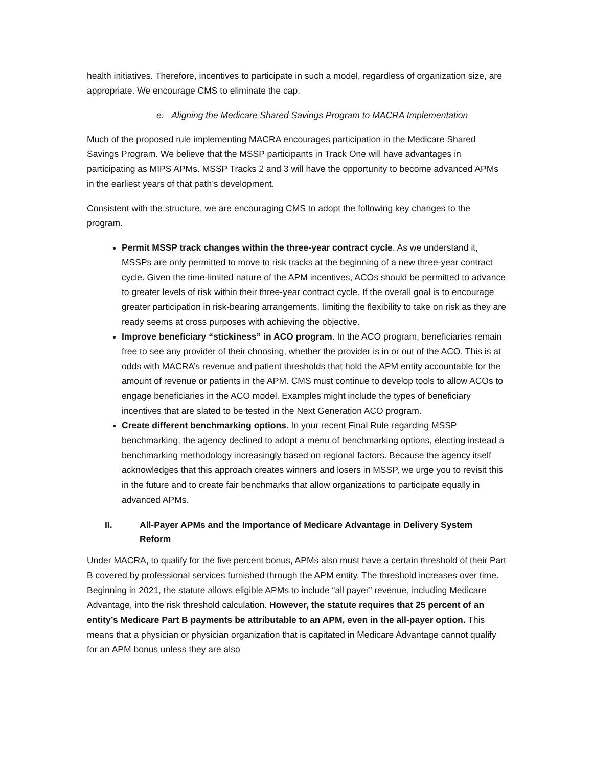health initiatives. Therefore, incentives to participate in such a model, regardless of organization size, are appropriate. We encourage CMS to eliminate the cap.
e. Aligning the Medicare Shared Savings Program to MACRA Implementation
Much of the proposed rule implementing MACRA encourages participation in the Medicare Shared Savings Program. We believe that the MSSP participants in Track One will have advantages in participating as MIPS APMs. MSSP Tracks 2 and 3 will have the opportunity to become advanced APMs in the earliest years of that path’s development.
Consistent with the structure, we are encouraging CMS to adopt the following key changes to the program.
Permit MSSP track changes within the three-year contract cycle. As we understand it, MSSPs are only permitted to move to risk tracks at the beginning of a new three-year contract cycle. Given the time-limited nature of the APM incentives, ACOs should be permitted to advance to greater levels of risk within their three-year contract cycle. If the overall goal is to encourage greater participation in risk-bearing arrangements, limiting the flexibility to take on risk as they are ready seems at cross purposes with achieving the objective.
Improve beneficiary “stickiness” in ACO program. In the ACO program, beneficiaries remain free to see any provider of their choosing, whether the provider is in or out of the ACO. This is at odds with MACRA’s revenue and patient thresholds that hold the APM entity accountable for the amount of revenue or patients in the APM. CMS must continue to develop tools to allow ACOs to engage beneficiaries in the ACO model. Examples might include the types of beneficiary incentives that are slated to be tested in the Next Generation ACO program.
Create different benchmarking options. In your recent Final Rule regarding MSSP benchmarking, the agency declined to adopt a menu of benchmarking options, electing instead a benchmarking methodology increasingly based on regional factors. Because the agency itself acknowledges that this approach creates winners and losers in MSSP, we urge you to revisit this in the future and to create fair benchmarks that allow organizations to participate equally in advanced APMs.
II. All-Payer APMs and the Importance of Medicare Advantage in Delivery System Reform
Under MACRA, to qualify for the five percent bonus, APMs also must have a certain threshold of their Part B covered by professional services furnished through the APM entity. The threshold increases over time. Beginning in 2021, the statute allows eligible APMs to include “all payer” revenue, including Medicare Advantage, into the risk threshold calculation. However, the statute requires that 25 percent of an entity’s Medicare Part B payments be attributable to an APM, even in the all-payer option. This means that a physician or physician organization that is capitated in Medicare Advantage cannot qualify for an APM bonus unless they are also